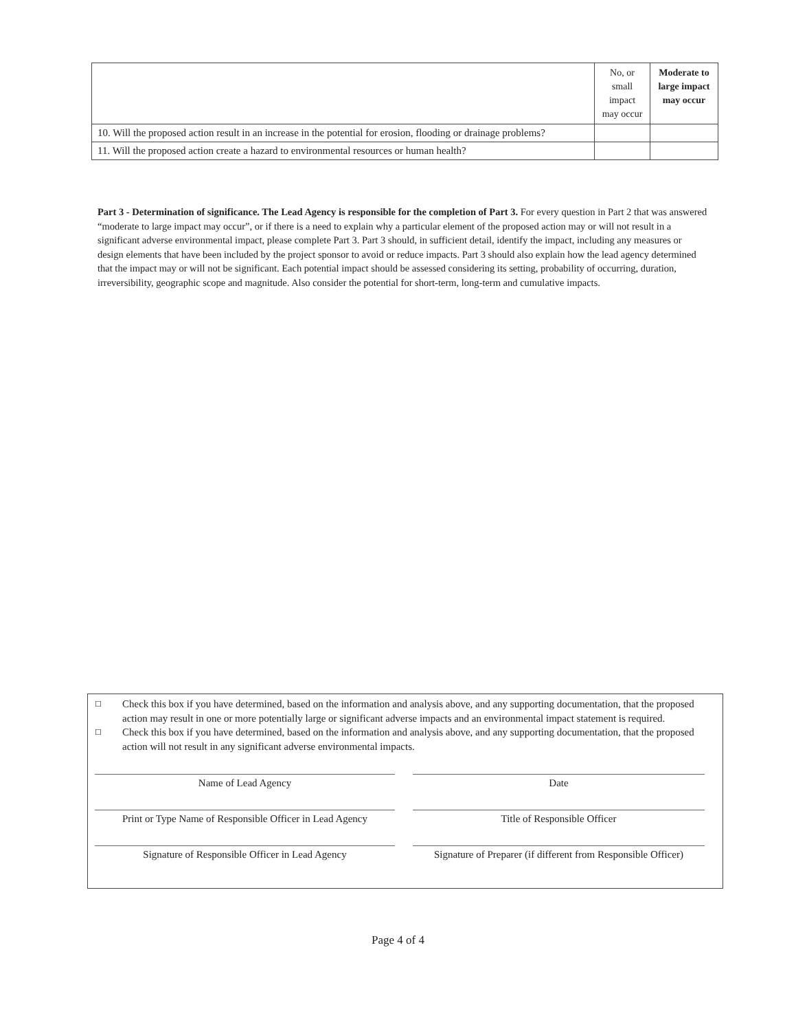| | No, or small impact may occur | Moderate to large impact may occur |
| --- | --- | --- |
| 10. Will the proposed action result in an increase in the potential for erosion, flooding or drainage problems? | | |
| 11. Will the proposed action create a hazard to environmental resources or human health? | | |
Part 3 - Determination of significance. The Lead Agency is responsible for the completion of Part 3. For every question in Part 2 that was answered “moderate to large impact may occur”, or if there is a need to explain why a particular element of the proposed action may or will not result in a significant adverse environmental impact, please complete Part 3. Part 3 should, in sufficient detail, identify the impact, including any measures or design elements that have been included by the project sponsor to avoid or reduce impacts. Part 3 should also explain how the lead agency determined that the impact may or will not be significant. Each potential impact should be assessed considering its setting, probability of occurring, duration, irreversibility, geographic scope and magnitude. Also consider the potential for short-term, long-term and cumulative impacts.
☐
Check this box if you have determined, based on the information and analysis above, and any supporting documentation, that the proposed action may result in one or more potentially large or significant adverse impacts and an environmental impact statement is required.
☐
Check this box if you have determined, based on the information and analysis above, and any supporting documentation, that the proposed action will not result in any significant adverse environmental impacts.
Name of Lead Agency
Date
Print or Type Name of Responsible Officer in Lead Agency
Title of Responsible Officer
Signature of Responsible Officer in Lead Agency
Signature of Preparer (if different from Responsible Officer)
Page 4 of 4